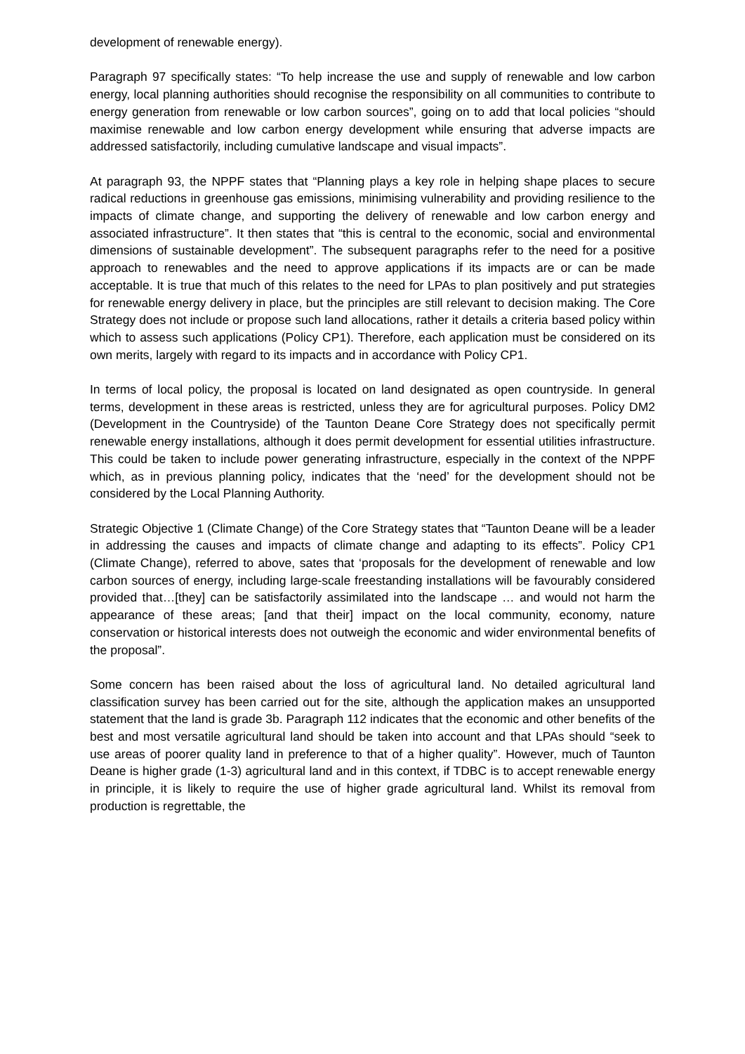development of renewable energy).
Paragraph 97 specifically states: “To help increase the use and supply of renewable and low carbon energy, local planning authorities should recognise the responsibility on all communities to contribute to energy generation from renewable or low carbon sources”, going on to add that local policies “should maximise renewable and low carbon energy development while ensuring that adverse impacts are addressed satisfactorily, including cumulative landscape and visual impacts”.
At paragraph 93, the NPPF states that “Planning plays a key role in helping shape places to secure radical reductions in greenhouse gas emissions, minimising vulnerability and providing resilience to the impacts of climate change, and supporting the delivery of renewable and low carbon energy and associated infrastructure”. It then states that “this is central to the economic, social and environmental dimensions of sustainable development”. The subsequent paragraphs refer to the need for a positive approach to renewables and the need to approve applications if its impacts are or can be made acceptable. It is true that much of this relates to the need for LPAs to plan positively and put strategies for renewable energy delivery in place, but the principles are still relevant to decision making. The Core Strategy does not include or propose such land allocations, rather it details a criteria based policy within which to assess such applications (Policy CP1). Therefore, each application must be considered on its own merits, largely with regard to its impacts and in accordance with Policy CP1.
In terms of local policy, the proposal is located on land designated as open countryside. In general terms, development in these areas is restricted, unless they are for agricultural purposes. Policy DM2 (Development in the Countryside) of the Taunton Deane Core Strategy does not specifically permit renewable energy installations, although it does permit development for essential utilities infrastructure. This could be taken to include power generating infrastructure, especially in the context of the NPPF which, as in previous planning policy, indicates that the ‘need’ for the development should not be considered by the Local Planning Authority.
Strategic Objective 1 (Climate Change) of the Core Strategy states that “Taunton Deane will be a leader in addressing the causes and impacts of climate change and adapting to its effects”. Policy CP1 (Climate Change), referred to above, sates that ‘proposals for the development of renewable and low carbon sources of energy, including large-scale freestanding installations will be favourably considered provided that…[they] can be satisfactorily assimilated into the landscape … and would not harm the appearance of these areas; [and that their] impact on the local community, economy, nature conservation or historical interests does not outweigh the economic and wider environmental benefits of the proposal”.
Some concern has been raised about the loss of agricultural land. No detailed agricultural land classification survey has been carried out for the site, although the application makes an unsupported statement that the land is grade 3b. Paragraph 112 indicates that the economic and other benefits of the best and most versatile agricultural land should be taken into account and that LPAs should “seek to use areas of poorer quality land in preference to that of a higher quality”. However, much of Taunton Deane is higher grade (1-3) agricultural land and in this context, if TDBC is to accept renewable energy in principle, it is likely to require the use of higher grade agricultural land. Whilst its removal from production is regrettable, the